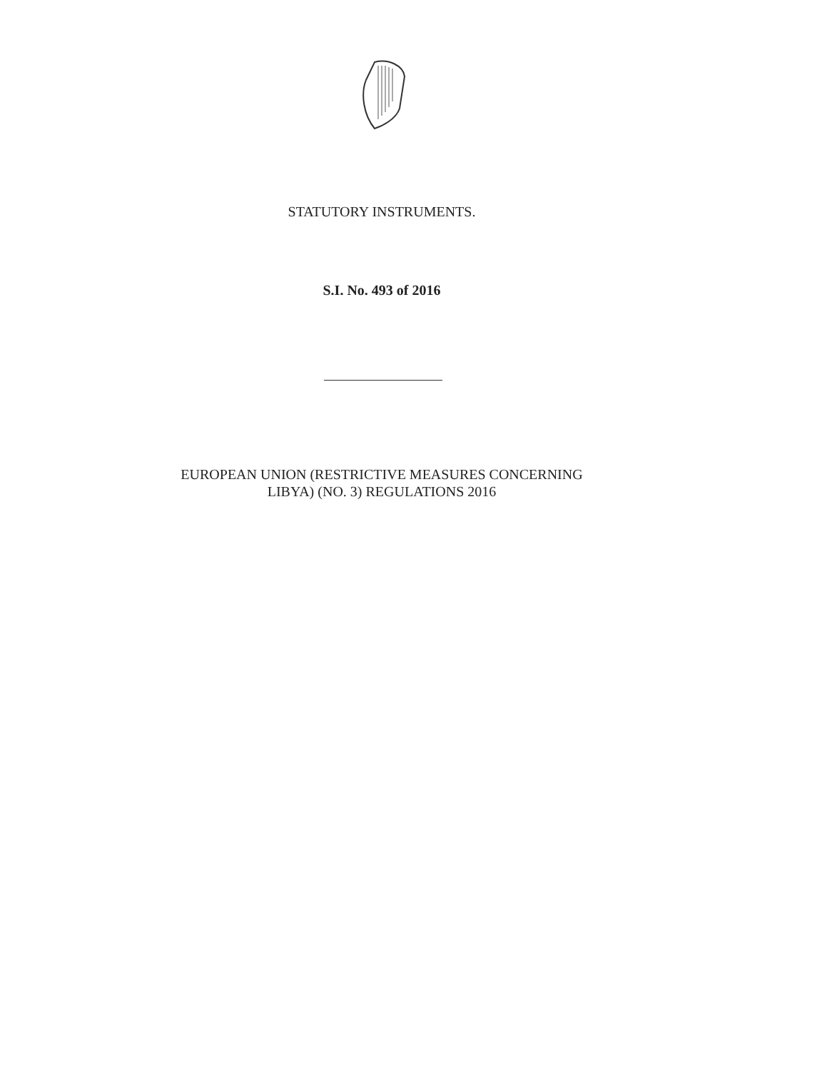STATUTORY INSTRUMENTS.
S.I. No. 493 of 2016
EUROPEAN UNION (RESTRICTIVE MEASURES CONCERNING
LIBYA) (NO. 3) REGULATIONS 2016